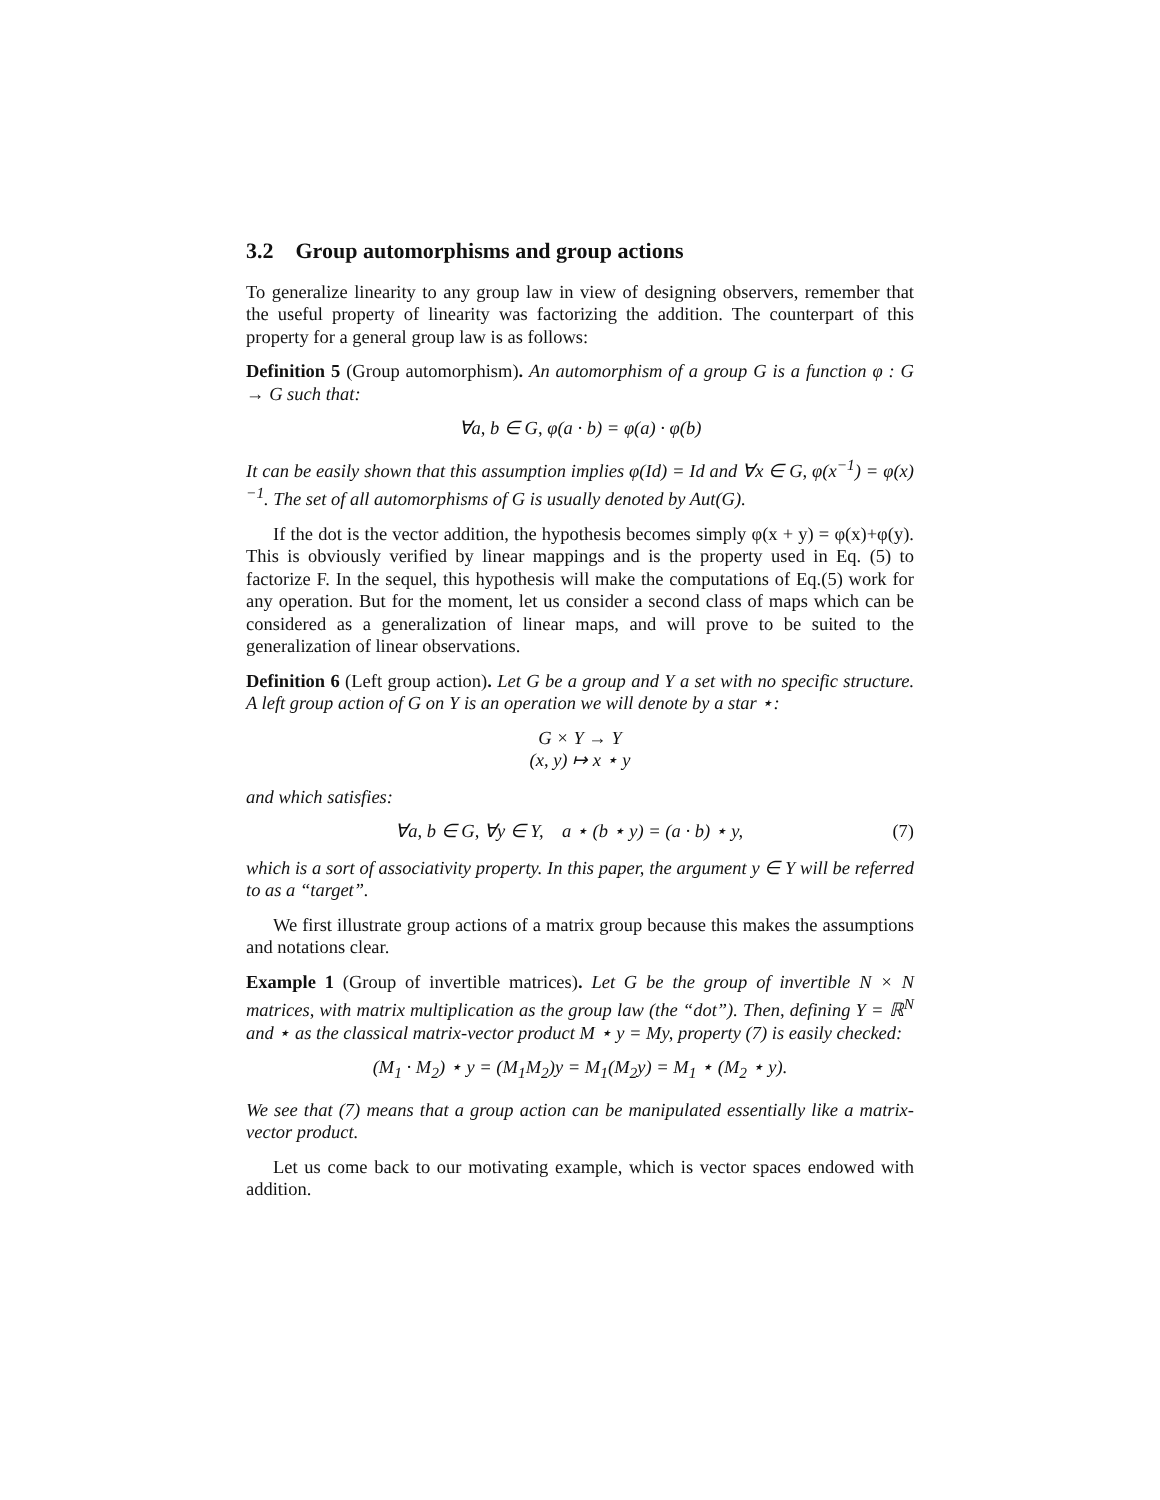3.2 Group automorphisms and group actions
To generalize linearity to any group law in view of designing observers, remember that the useful property of linearity was factorizing the addition. The counterpart of this property for a general group law is as follows:
Definition 5 (Group automorphism). An automorphism of a group G is a function φ : G → G such that:
∀a, b ∈ G, φ(a · b) = φ(a) · φ(b)
It can be easily shown that this assumption implies φ(Id) = Id and ∀x ∈ G, φ(x<sup>−1</sup>) = φ(x)<sup>−1</sup>. The set of all automorphisms of G is usually denoted by Aut(G).
If the dot is the vector addition, the hypothesis becomes simply φ(x + y) = φ(x)+φ(y). This is obviously verified by linear mappings and is the property used in Eq. (5) to factorize F. In the sequel, this hypothesis will make the computations of Eq.(5) work for any operation. But for the moment, let us consider a second class of maps which can be considered as a generalization of linear maps, and will prove to be suited to the generalization of linear observations.
Definition 6 (Left group action). Let G be a group and Y a set with no specific structure. A left group action of G on Y is an operation we will denote by a star ⋆:
G × Y → Y
(x, y) ↦ x ⋆ y
and which satisfies:
∀a, b ∈ G, ∀y ∈ Y, a ⋆ (b ⋆ y) = (a · b) ⋆ y, (7)
which is a sort of associativity property. In this paper, the argument y ∈ Y will be referred to as a “target”.
We first illustrate group actions of a matrix group because this makes the assumptions and notations clear.
Example 1 (Group of invertible matrices). Let G be the group of invertible N × N matrices, with matrix multiplication as the group law (the “dot”). Then, defining Y = ℝ<sup>N</sup> and ⋆ as the classical matrix-vector product M ⋆ y = My, property (7) is easily checked:
(M<sub>1</sub> · M<sub>2</sub>) ⋆ y = (M<sub>1</sub>M<sub>2</sub>)y = M<sub>1</sub>(M<sub>2</sub>y) = M<sub>1</sub> ⋆ (M<sub>2</sub> ⋆ y).
We see that (7) means that a group action can be manipulated essentially like a matrix-vector product.
Let us come back to our motivating example, which is vector spaces endowed with addition.